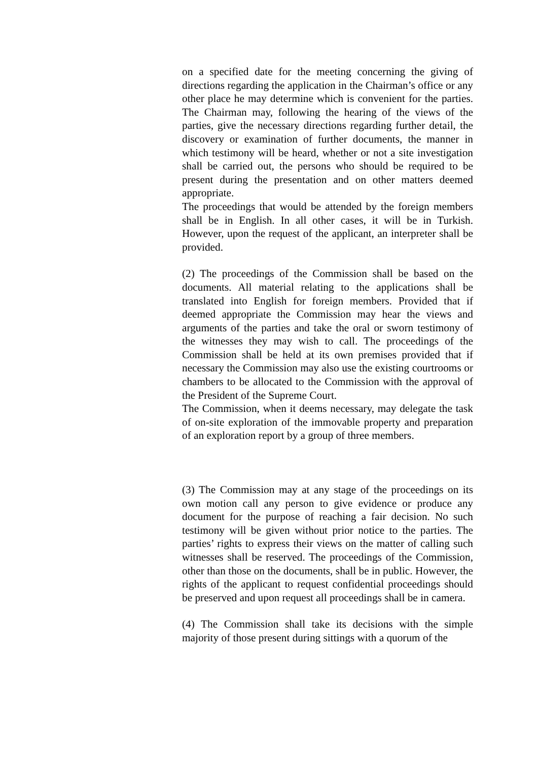on a specified date for the meeting concerning the giving of directions regarding the application in the Chairman’s office or any other place he may determine which is convenient for the parties. The Chairman may, following the hearing of the views of the parties, give the necessary directions regarding further detail, the discovery or examination of further documents, the manner in which testimony will be heard, whether or not a site investigation shall be carried out, the persons who should be required to be present during the presentation and on other matters deemed appropriate.
The proceedings that would be attended by the foreign members shall be in English. In all other cases, it will be in Turkish. However, upon the request of the applicant, an interpreter shall be provided.
(2) The proceedings of the Commission shall be based on the documents. All material relating to the applications shall be translated into English for foreign members. Provided that if deemed appropriate the Commission may hear the views and arguments of the parties and take the oral or sworn testimony of the witnesses they may wish to call. The proceedings of the Commission shall be held at its own premises provided that if necessary the Commission may also use the existing courtrooms or chambers to be allocated to the Commission with the approval of the President of the Supreme Court.
The Commission, when it deems necessary, may delegate the task of on-site exploration of the immovable property and preparation of an exploration report by a group of three members.
(3) The Commission may at any stage of the proceedings on its own motion call any person to give evidence or produce any document for the purpose of reaching a fair decision. No such testimony will be given without prior notice to the parties. The parties’ rights to express their views on the matter of calling such witnesses shall be reserved. The proceedings of the Commission, other than those on the documents, shall be in public. However, the rights of the applicant to request confidential proceedings should be preserved and upon request all proceedings shall be in camera.
(4) The Commission shall take its decisions with the simple majority of those present during sittings with a quorum of the